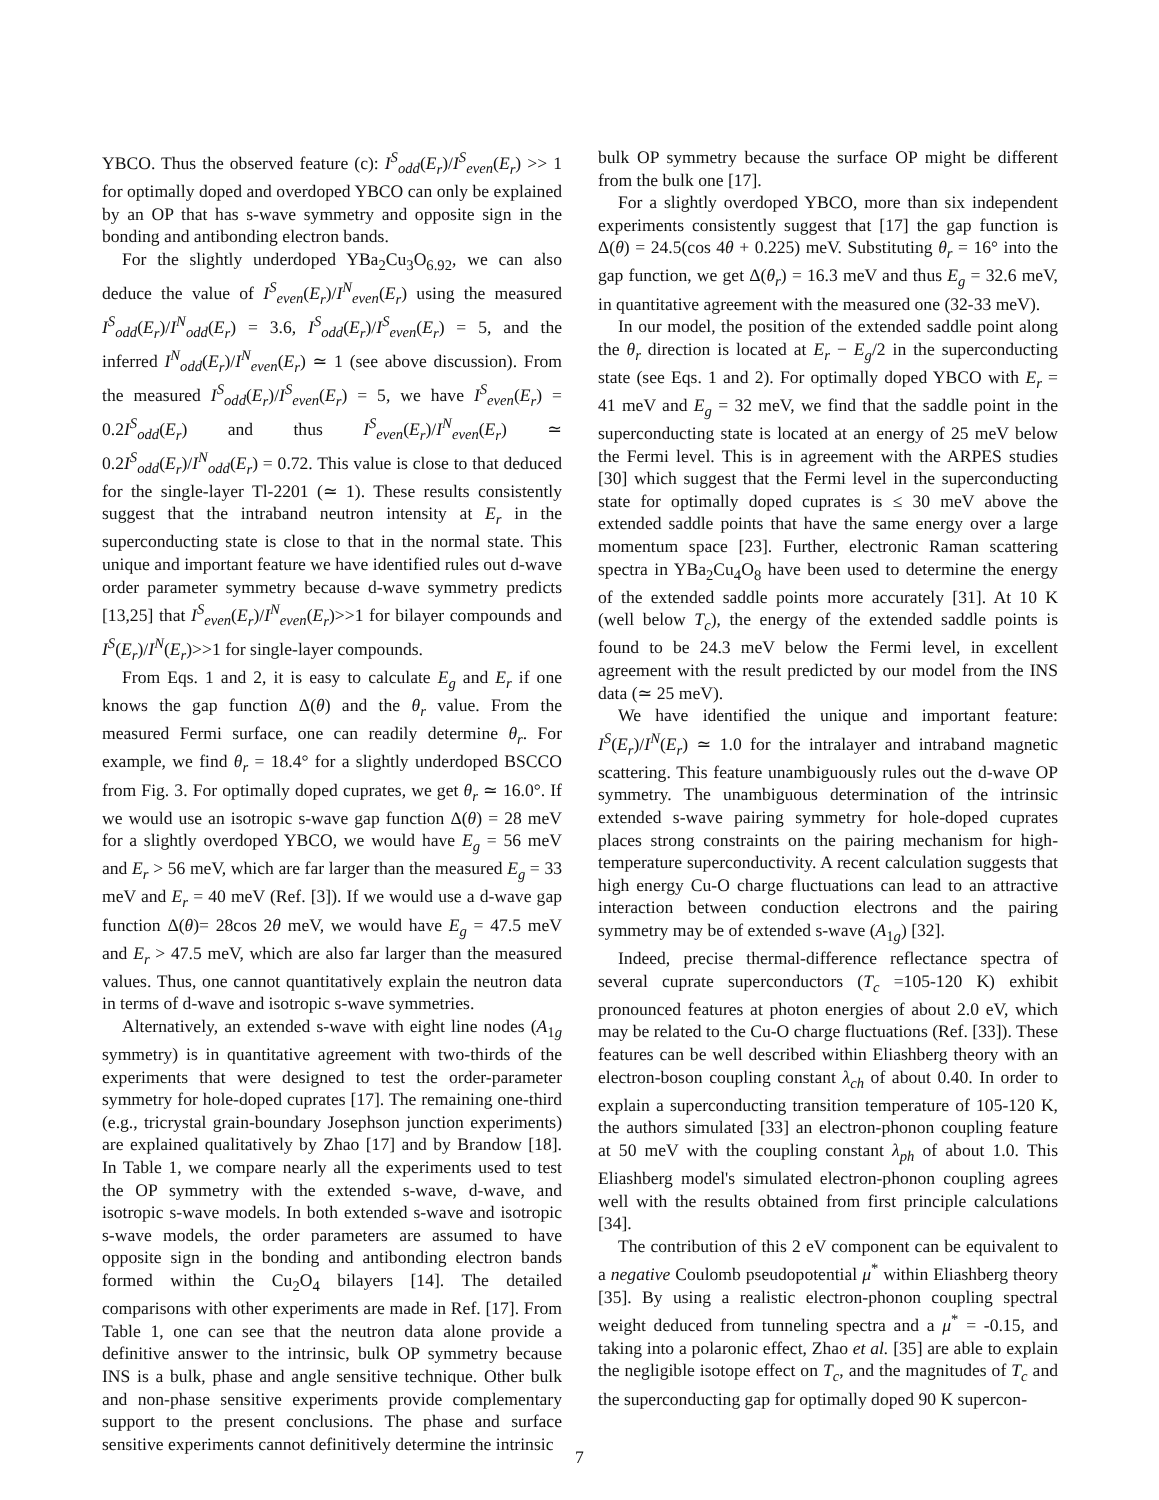YBCO. Thus the observed feature (c): I<sup>S</sup><sub>odd</sub>(E<sub>r</sub>)/I<sup>S</sup><sub>even</sub>(E<sub>r</sub>) >> 1 for optimally doped and overdoped YBCO can only be explained by an OP that has s-wave symmetry and opposite sign in the bonding and antibonding electron bands.
For the slightly underdoped YBa<sub>2</sub>Cu<sub>3</sub>O<sub>6.92</sub>, we can also deduce the value of I<sup>S</sup><sub>even</sub>(E<sub>r</sub>)/I<sup>N</sup><sub>even</sub>(E<sub>r</sub>) using the measured I<sup>S</sup><sub>odd</sub>(E<sub>r</sub>)/I<sup>N</sup><sub>odd</sub>(E<sub>r</sub>) = 3.6, I<sup>S</sup><sub>odd</sub>(E<sub>r</sub>)/I<sup>S</sup><sub>even</sub>(E<sub>r</sub>) = 5, and the inferred I<sup>N</sup><sub>odd</sub>(E<sub>r</sub>)/I<sup>N</sup><sub>even</sub>(E<sub>r</sub>) ≃ 1 (see above discussion). From the measured I<sup>S</sup><sub>odd</sub>(E<sub>r</sub>)/I<sup>S</sup><sub>even</sub>(E<sub>r</sub>) = 5, we have I<sup>S</sup><sub>even</sub>(E<sub>r</sub>) = 0.2I<sup>S</sup><sub>odd</sub>(E<sub>r</sub>) and thus I<sup>S</sup><sub>even</sub>(E<sub>r</sub>)/I<sup>N</sup><sub>even</sub>(E<sub>r</sub>) ≃ 0.2I<sup>S</sup><sub>odd</sub>(E<sub>r</sub>)/I<sup>N</sup><sub>odd</sub>(E<sub>r</sub>) = 0.72. This value is close to that deduced for the single-layer Tl-2201 (≃ 1). These results consistently suggest that the intraband neutron intensity at E<sub>r</sub> in the superconducting state is close to that in the normal state. This unique and important feature we have identified rules out d-wave order parameter symmetry because d-wave symmetry predicts [13,25] that I<sup>S</sup><sub>even</sub>(E<sub>r</sub>)/I<sup>N</sup><sub>even</sub>(E<sub>r</sub>)>>1 for bilayer compounds and I<sup>S</sup>(E<sub>r</sub>)/I<sup>N</sup>(E<sub>r</sub>)>>1 for single-layer compounds.
From Eqs. 1 and 2, it is easy to calculate E<sub>g</sub> and E<sub>r</sub> if one knows the gap function Δ(θ) and the θ<sub>r</sub> value. From the measured Fermi surface, one can readily determine θ<sub>r</sub>. For example, we find θ<sub>r</sub> = 18.4° for a slightly underdoped BSCCO from Fig. 3. For optimally doped cuprates, we get θ<sub>r</sub> ≃ 16.0°. If we would use an isotropic s-wave gap function Δ(θ) = 28 meV for a slightly overdoped YBCO, we would have E<sub>g</sub> = 56 meV and E<sub>r</sub> > 56 meV, which are far larger than the measured E<sub>g</sub> = 33 meV and E<sub>r</sub> = 40 meV (Ref. [3]). If we would use a d-wave gap function Δ(θ)= 28cos 2θ meV, we would have E<sub>g</sub> = 47.5 meV and E<sub>r</sub> > 47.5 meV, which are also far larger than the measured values. Thus, one cannot quantitatively explain the neutron data in terms of d-wave and isotropic s-wave symmetries.
Alternatively, an extended s-wave with eight line nodes (A<sub>1g</sub> symmetry) is in quantitative agreement with two-thirds of the experiments that were designed to test the order-parameter symmetry for hole-doped cuprates [17]. The remaining one-third (e.g., tricrystal grain-boundary Josephson junction experiments) are explained qualitatively by Zhao [17] and by Brandow [18]. In Table 1, we compare nearly all the experiments used to test the OP symmetry with the extended s-wave, d-wave, and isotropic s-wave models. In both extended s-wave and isotropic s-wave models, the order parameters are assumed to have opposite sign in the bonding and antibonding electron bands formed within the Cu<sub>2</sub>O<sub>4</sub> bilayers [14]. The detailed comparisons with other experiments are made in Ref. [17]. From Table 1, one can see that the neutron data alone provide a definitive answer to the intrinsic, bulk OP symmetry because INS is a bulk, phase and angle sensitive technique. Other bulk and non-phase sensitive experiments provide complementary support to the present conclusions. The phase and surface sensitive experiments cannot definitively determine the intrinsic
bulk OP symmetry because the surface OP might be different from the bulk one [17].
For a slightly overdoped YBCO, more than six independent experiments consistently suggest that [17] the gap function is Δ(θ) = 24.5(cos 4θ + 0.225) meV. Substituting θ<sub>r</sub> = 16° into the gap function, we get Δ(θ<sub>r</sub>) = 16.3 meV and thus E<sub>g</sub> = 32.6 meV, in quantitative agreement with the measured one (32-33 meV).
In our model, the position of the extended saddle point along the θ<sub>r</sub> direction is located at E<sub>r</sub> − E<sub>g</sub>/2 in the superconducting state (see Eqs. 1 and 2). For optimally doped YBCO with E<sub>r</sub> = 41 meV and E<sub>g</sub> = 32 meV, we find that the saddle point in the superconducting state is located at an energy of 25 meV below the Fermi level. This is in agreement with the ARPES studies [30] which suggest that the Fermi level in the superconducting state for optimally doped cuprates is ≤ 30 meV above the extended saddle points that have the same energy over a large momentum space [23]. Further, electronic Raman scattering spectra in YBa<sub>2</sub>Cu<sub>4</sub>O<sub>8</sub> have been used to determine the energy of the extended saddle points more accurately [31]. At 10 K (well below T<sub>c</sub>), the energy of the extended saddle points is found to be 24.3 meV below the Fermi level, in excellent agreement with the result predicted by our model from the INS data (≃ 25 meV).
We have identified the unique and important feature: I<sup>S</sup>(E<sub>r</sub>)/I<sup>N</sup>(E<sub>r</sub>) ≃ 1.0 for the intralayer and intraband magnetic scattering. This feature unambiguously rules out the d-wave OP symmetry. The unambiguous determination of the intrinsic extended s-wave pairing symmetry for hole-doped cuprates places strong constraints on the pairing mechanism for high-temperature superconductivity. A recent calculation suggests that high energy Cu-O charge fluctuations can lead to an attractive interaction between conduction electrons and the pairing symmetry may be of extended s-wave (A<sub>1g</sub>) [32].
Indeed, precise thermal-difference reflectance spectra of several cuprate superconductors (T<sub>c</sub> =105-120 K) exhibit pronounced features at photon energies of about 2.0 eV, which may be related to the Cu-O charge fluctuations (Ref. [33]). These features can be well described within Eliashberg theory with an electron-boson coupling constant λ<sub>ch</sub> of about 0.40. In order to explain a superconducting transition temperature of 105-120 K, the authors simulated [33] an electron-phonon coupling feature at 50 meV with the coupling constant λ<sub>ph</sub> of about 1.0. This Eliashberg model's simulated electron-phonon coupling agrees well with the results obtained from first principle calculations [34].
The contribution of this 2 eV component can be equivalent to a negative Coulomb pseudopotential μ<sup>*</sup> within Eliashberg theory [35]. By using a realistic electron-phonon coupling spectral weight deduced from tunneling spectra and a μ<sup>*</sup> = -0.15, and taking into a polaronic effect, Zhao et al. [35] are able to explain the negligible isotope effect on T<sub>c</sub>, and the magnitudes of T<sub>c</sub> and the superconducting gap for optimally doped 90 K supercon-
7